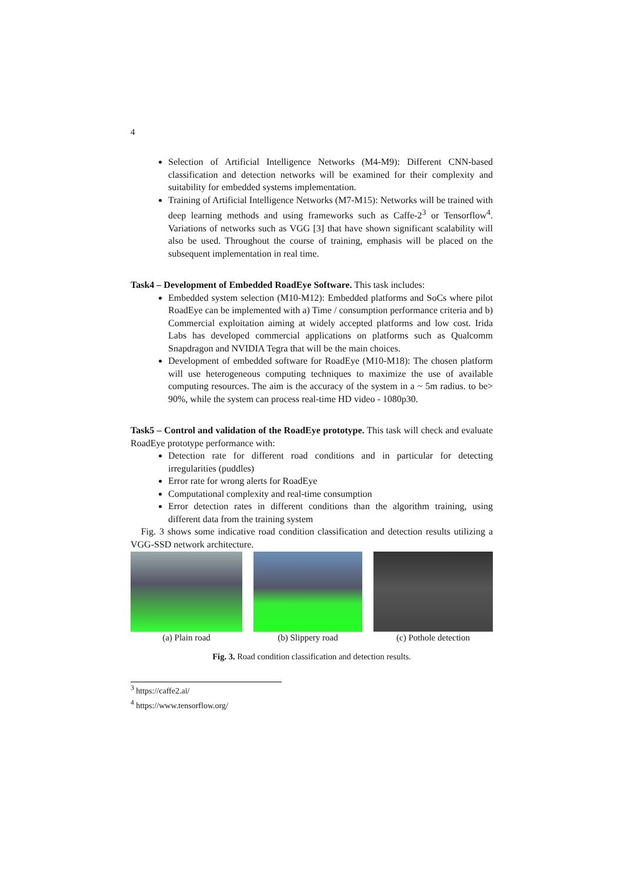4
Selection of Artificial Intelligence Networks (M4-M9): Different CNN-based classification and detection networks will be examined for their complexity and suitability for embedded systems implementation.
Training of Artificial Intelligence Networks (M7-M15): Networks will be trained with deep learning methods and using frameworks such as Caffe-2<sup>3</sup> or Tensorflow<sup>4</sup>. Variations of networks such as VGG [3] that have shown significant scalability will also be used. Throughout the course of training, emphasis will be placed on the subsequent implementation in real time.
Task4 – Development of Embedded RoadEye Software. This task includes:
Embedded system selection (M10-M12): Embedded platforms and SoCs where pilot RoadEye can be implemented with a) Time / consumption performance criteria and b) Commercial exploitation aiming at widely accepted platforms and low cost. Irida Labs has developed commercial applications on platforms such as Qualcomm Snapdragon and NVIDIA Tegra that will be the main choices.
Development of embedded software for RoadEye (M10-M18): The chosen platform will use heterogeneous computing techniques to maximize the use of available computing resources. The aim is the accuracy of the system in a ~ 5m radius. to be> 90%, while the system can process real-time HD video - 1080p30.
Task5 – Control and validation of the RoadEye prototype. This task will check and evaluate RoadEye prototype performance with:
Detection rate for different road conditions and in particular for detecting irregularities (puddles)
Error rate for wrong alerts for RoadEye
Computational complexity and real-time consumption
Error detection rates in different conditions than the algorithm training, using different data from the training system
Fig. 3 shows some indicative road condition classification and detection results utilizing a VGG-SSD network architecture.
(a) Plain road (b) Slippery road (c) Pothole detection
Fig. 3. Road condition classification and detection results.
<sup>3</sup> https://caffe2.ai/
<sup>4</sup> https://www.tensorflow.org/